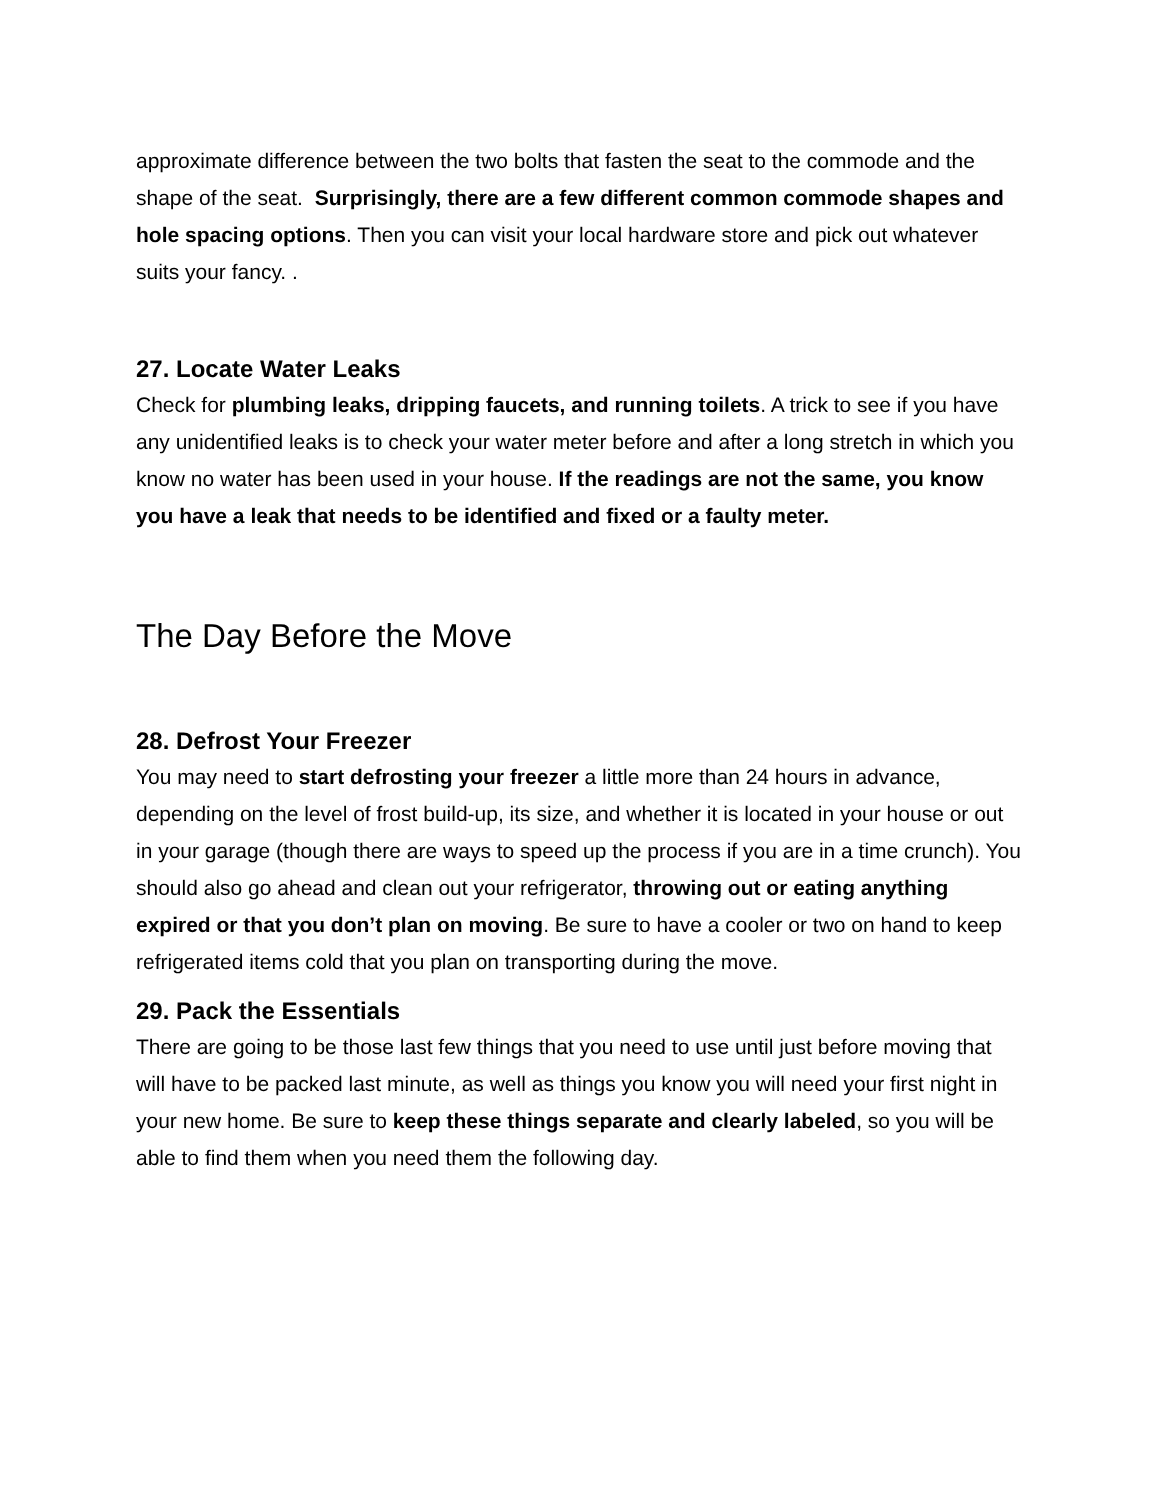approximate difference between the two bolts that fasten the seat to the commode and the shape of the seat. Surprisingly, there are a few different common commode shapes and hole spacing options. Then you can visit your local hardware store and pick out whatever suits your fancy. .
27. Locate Water Leaks
Check for plumbing leaks, dripping faucets, and running toilets. A trick to see if you have any unidentified leaks is to check your water meter before and after a long stretch in which you know no water has been used in your house. If the readings are not the same, you know you have a leak that needs to be identified and fixed or a faulty meter.
The Day Before the Move
28. Defrost Your Freezer
You may need to start defrosting your freezer a little more than 24 hours in advance, depending on the level of frost build-up, its size, and whether it is located in your house or out in your garage (though there are ways to speed up the process if you are in a time crunch). You should also go ahead and clean out your refrigerator, throwing out or eating anything expired or that you don’t plan on moving. Be sure to have a cooler or two on hand to keep refrigerated items cold that you plan on transporting during the move.
29. Pack the Essentials
There are going to be those last few things that you need to use until just before moving that will have to be packed last minute, as well as things you know you will need your first night in your new home. Be sure to keep these things separate and clearly labeled, so you will be able to find them when you need them the following day.